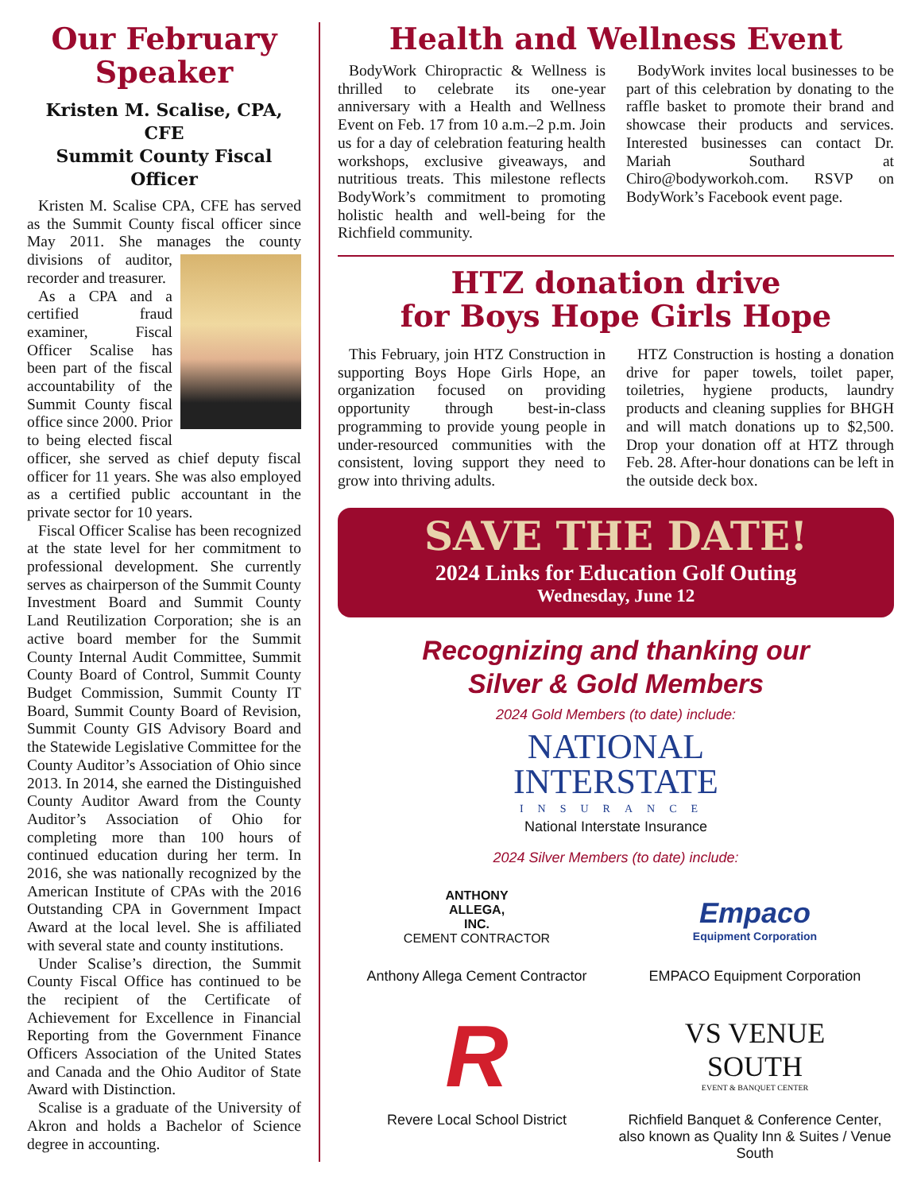Our February Speaker
Kristen M. Scalise, CPA, CFE
Summit County Fiscal Officer
Kristen M. Scalise CPA, CFE has served as the Summit County fiscal officer since May 2011. She manages the county divisions of auditor, recorder and treasurer.
As a CPA and a certified fraud examiner, Fiscal Officer Scalise has been part of the fiscal accountability of the Summit County fiscal office since 2000. Prior to being elected fiscal officer, she served as chief deputy fiscal officer for 11 years. She was also employed as a certified public accountant in the private sector for 10 years.
Fiscal Officer Scalise has been recognized at the state level for her commitment to professional development. She currently serves as chairperson of the Summit County Investment Board and Summit County Land Reutilization Corporation; she is an active board member for the Summit County Internal Audit Committee, Summit County Board of Control, Summit County Budget Commission, Summit County IT Board, Summit County Board of Revision, Summit County GIS Advisory Board and the Statewide Legislative Committee for the County Auditor’s Association of Ohio since 2013. In 2014, she earned the Distinguished County Auditor Award from the County Auditor’s Association of Ohio for completing more than 100 hours of continued education during her term. In 2016, she was nationally recognized by the American Institute of CPAs with the 2016 Outstanding CPA in Government Impact Award at the local level. She is affiliated with several state and county institutions.
Under Scalise’s direction, the Summit County Fiscal Office has continued to be the recipient of the Certificate of Achievement for Excellence in Financial Reporting from the Government Finance Officers Association of the United States and Canada and the Ohio Auditor of State Award with Distinction.
Scalise is a graduate of the University of Akron and holds a Bachelor of Science degree in accounting.
Health and Wellness Event
BodyWork Chiropractic & Wellness is thrilled to celebrate its one-year anniversary with a Health and Wellness Event on Feb. 17 from 10 a.m.–2 p.m. Join us for a day of celebration featuring health workshops, exclusive giveaways, and nutritious treats. This milestone reflects BodyWork’s commitment to promoting holistic health and well-being for the Richfield community.
BodyWork invites local businesses to be part of this celebration by donating to the raffle basket to promote their brand and showcase their products and services. Interested businesses can contact Dr. Mariah Southard at Chiro@bodyworkoh.com. RSVP on BodyWork’s Facebook event page.
HTZ donation drive
for Boys Hope Girls Hope
This February, join HTZ Construction in supporting Boys Hope Girls Hope, an organization focused on providing opportunity through best-in-class programming to provide young people in under-resourced communities with the consistent, loving support they need to grow into thriving adults.
HTZ Construction is hosting a donation drive for paper towels, toilet paper, toiletries, hygiene products, laundry products and cleaning supplies for BHGH and will match donations up to $2,500. Drop your donation off at HTZ through Feb. 28. After-hour donations can be left in the outside deck box.
SAVE THE DATE!
2024 Links for Education Golf Outing
Wednesday, June 12
Recognizing and thanking our
Silver & Gold Members
2024 Gold Members (to date) include:
NATIONAL
INTERSTATE
INSURANCE
National Interstate Insurance
2024 Silver Members (to date) include:
ANTHONY
ALLEGA,
INC.
CEMENT CONTRACTOR
Anthony Allega Cement Contractor
Empaco
Equipment Corporation
EMPACO Equipment Corporation
R
Revere Local School District
VS VENUE
SOUTH
EVENT & BANQUET CENTER
Richfield Banquet & Conference Center, also known as Quality Inn & Suites / Venue South